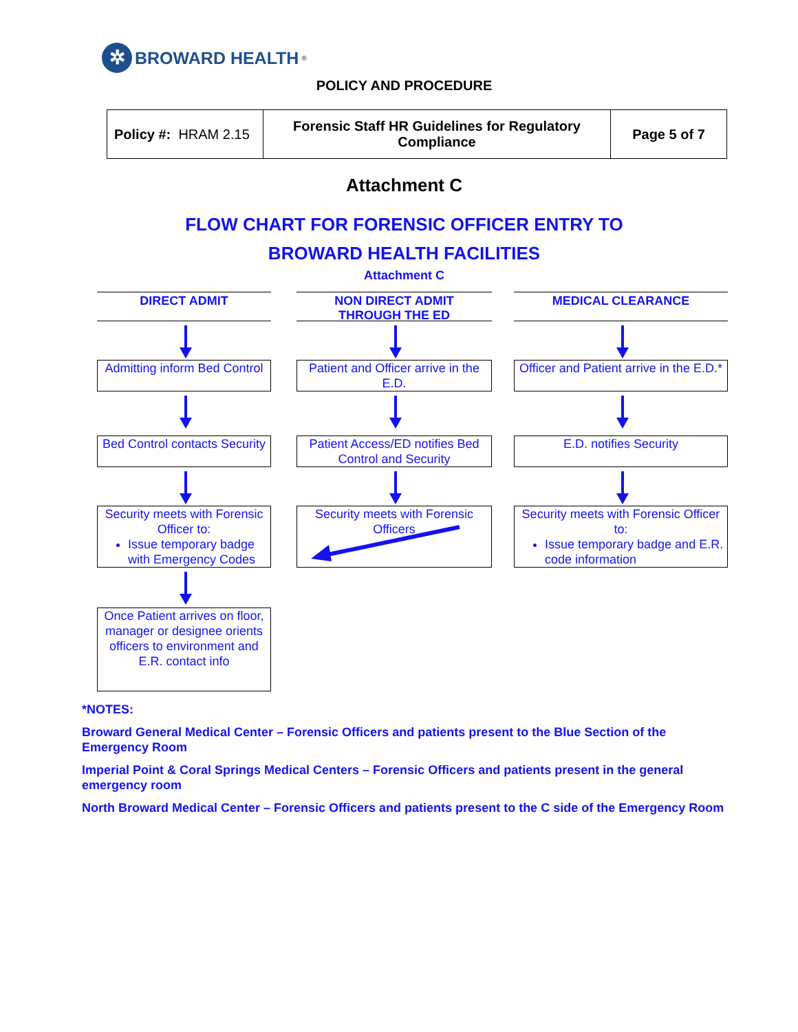✲
BROWARD HEALTH<sup>®</sup>
POLICY AND PROCEDURE
| Policy #: HRAM 2.15 | Forensic Staff HR Guidelines for Regulatory Compliance | Page 5 of 7 |
Attachment C
FLOW CHART FOR FORENSIC OFFICER ENTRY TO
BROWARD HEALTH FACILITIES
Attachment C
DIRECT ADMIT
Admitting inform Bed Control
Bed Control contacts Security
Security meets with Forensic Officer to:
Issue temporary badge with Emergency Codes
Once Patient arrives on floor, manager or designee orients officers to environment and E.R. contact info
NON DIRECT ADMIT
THROUGH THE ED
Patient and Officer arrive in the E.D.
Patient Access/ED notifies Bed Control and Security
Security meets with Forensic Officers
MEDICAL CLEARANCE
Officer and Patient arrive in the E.D.*
E.D. notifies Security
Security meets with Forensic Officer to:
Issue temporary badge and E.R. code information
*NOTES:
Broward General Medical Center – Forensic Officers and patients present to the Blue Section of the Emergency Room
Imperial Point & Coral Springs Medical Centers – Forensic Officers and patients present in the general emergency room
North Broward Medical Center – Forensic Officers and patients present to the C side of the Emergency Room